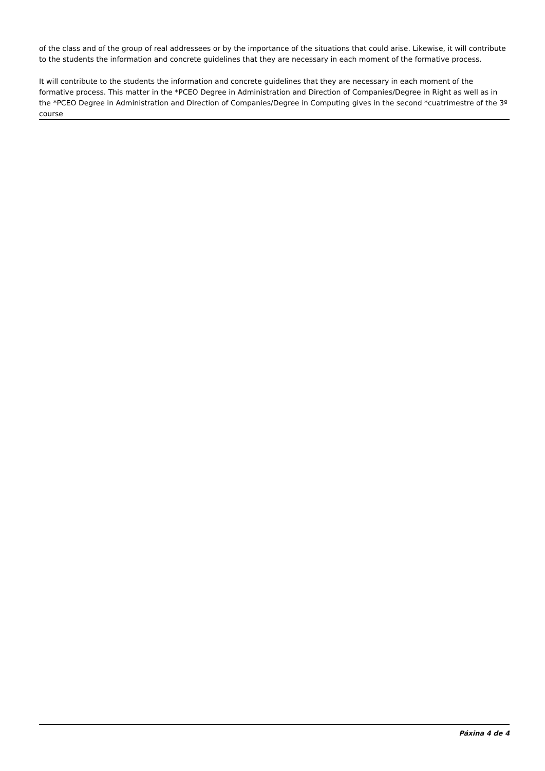of the class and of the group of real addressees or by the importance of the situations that could arise. Likewise, it will contribute to the students the information and concrete guidelines that they are necessary in each moment of the formative process.
It will contribute to the students the information and concrete guidelines that they are necessary in each moment of the formative process. This matter in the *PCEO Degree in Administration and Direction of Companies/Degree in Right as well as in the *PCEO Degree in Administration and Direction of Companies/Degree in Computing gives in the second *cuatrimestre of the 3º course
Páxina 4 de 4